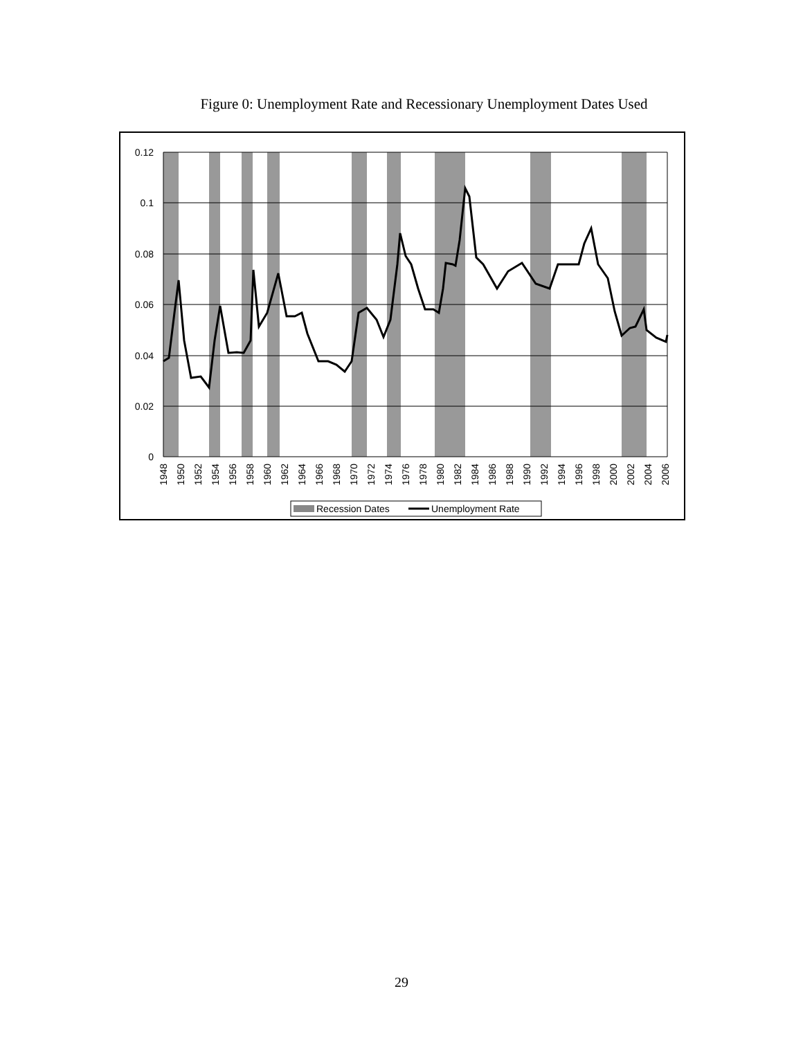Figure 0: Unemployment Rate and Recessionary Unemployment Dates Used
0.12
0.1
0.08
0.06
0.04
0.02
0
1948
1950
1952
1954
1956
1958
1960
1962
1964
1966
1968
1970
1972
1974
1976
1978
1980
1982
1984
1986
1988
1990
1992
1994
1996
1998
2000
2002
2004
2006
Recession Dates
Unemployment Rate
29